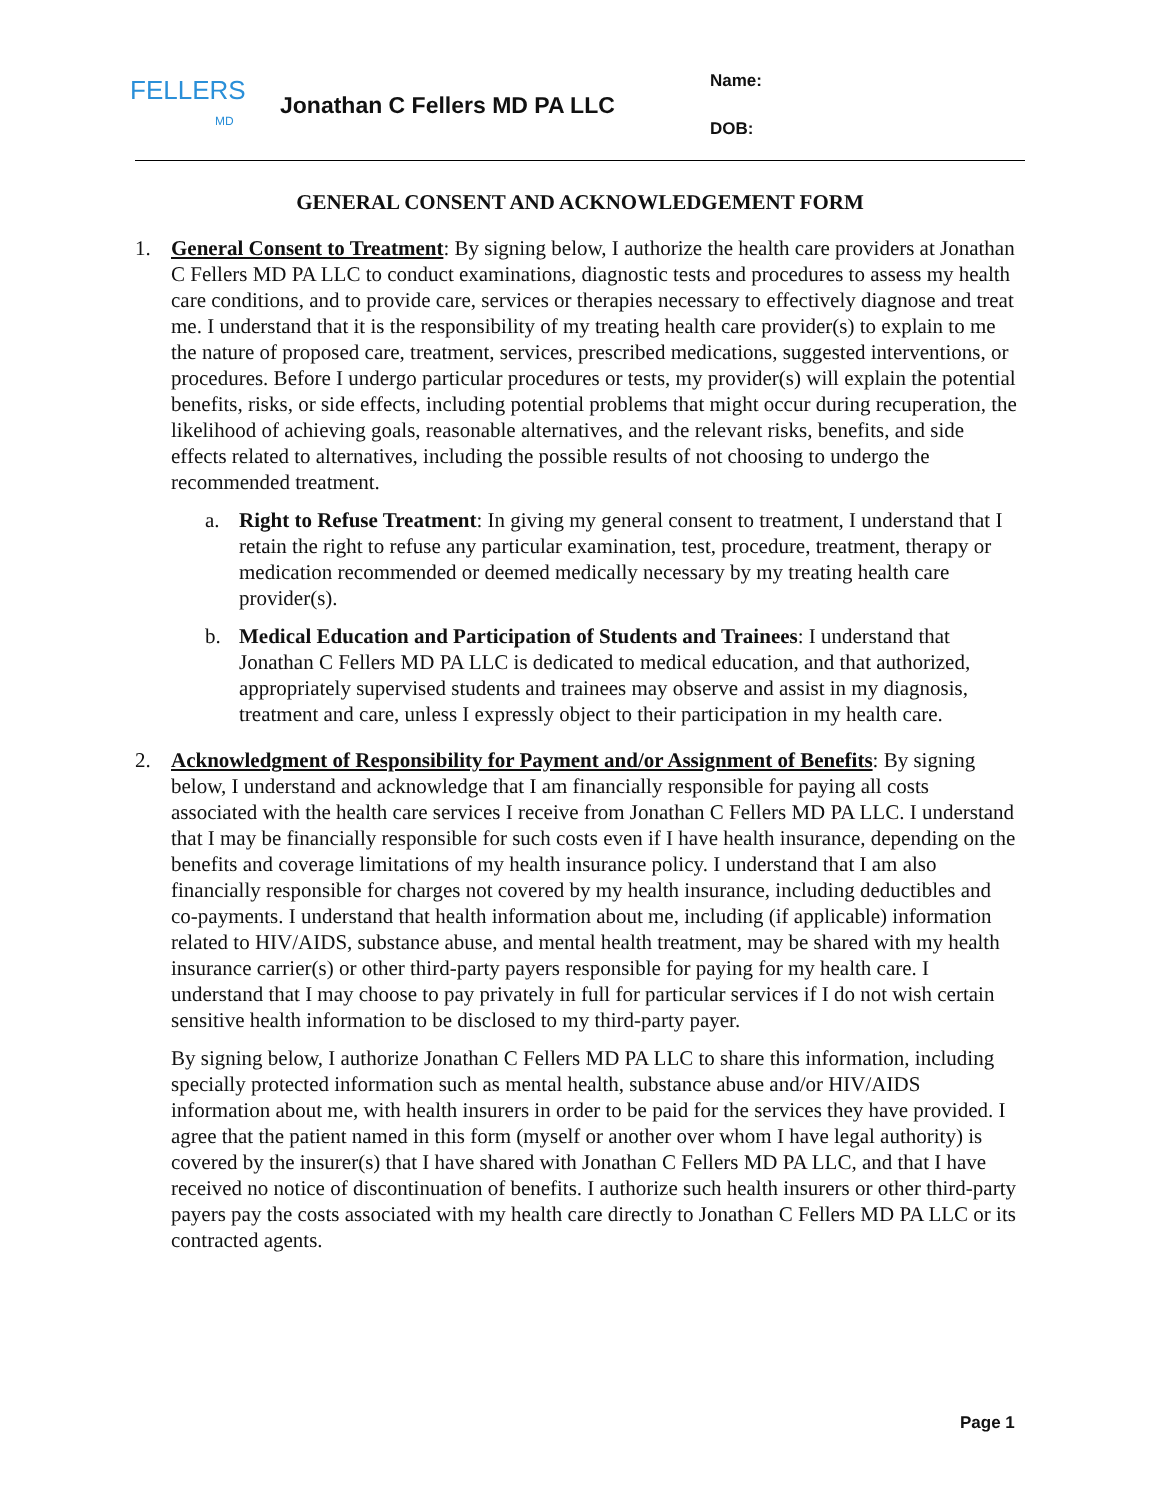FELLERS
MD
Jonathan C Fellers MD PA LLC
Name:
DOB:
GENERAL CONSENT AND ACKNOWLEDGEMENT FORM
1. General Consent to Treatment: By signing below, I authorize the health care providers at Jonathan C Fellers MD PA LLC to conduct examinations, diagnostic tests and procedures to assess my health care conditions, and to provide care, services or therapies necessary to effectively diagnose and treat me. I understand that it is the responsibility of my treating health care provider(s) to explain to me the nature of proposed care, treatment, services, prescribed medications, suggested interventions, or procedures. Before I undergo particular procedures or tests, my provider(s) will explain the potential benefits, risks, or side effects, including potential problems that might occur during recuperation, the likelihood of achieving goals, reasonable alternatives, and the relevant risks, benefits, and side effects related to alternatives, including the possible results of not choosing to undergo the recommended treatment.
a. Right to Refuse Treatment: In giving my general consent to treatment, I understand that I retain the right to refuse any particular examination, test, procedure, treatment, therapy or medication recommended or deemed medically necessary by my treating health care provider(s).
b. Medical Education and Participation of Students and Trainees: I understand that Jonathan C Fellers MD PA LLC is dedicated to medical education, and that authorized, appropriately supervised students and trainees may observe and assist in my diagnosis, treatment and care, unless I expressly object to their participation in my health care.
2. Acknowledgment of Responsibility for Payment and/or Assignment of Benefits: By signing below, I understand and acknowledge that I am financially responsible for paying all costs associated with the health care services I receive from Jonathan C Fellers MD PA LLC. I understand that I may be financially responsible for such costs even if I have health insurance, depending on the benefits and coverage limitations of my health insurance policy. I understand that I am also financially responsible for charges not covered by my health insurance, including deductibles and co-payments. I understand that health information about me, including (if applicable) information related to HIV/AIDS, substance abuse, and mental health treatment, may be shared with my health insurance carrier(s) or other third-party payers responsible for paying for my health care. I understand that I may choose to pay privately in full for particular services if I do not wish certain sensitive health information to be disclosed to my third-party payer.
By signing below, I authorize Jonathan C Fellers MD PA LLC to share this information, including specially protected information such as mental health, substance abuse and/or HIV/AIDS information about me, with health insurers in order to be paid for the services they have provided. I agree that the patient named in this form (myself or another over whom I have legal authority) is covered by the insurer(s) that I have shared with Jonathan C Fellers MD PA LLC, and that I have received no notice of discontinuation of benefits. I authorize such health insurers or other third-party payers pay the costs associated with my health care directly to Jonathan C Fellers MD PA LLC or its contracted agents.
Page 1